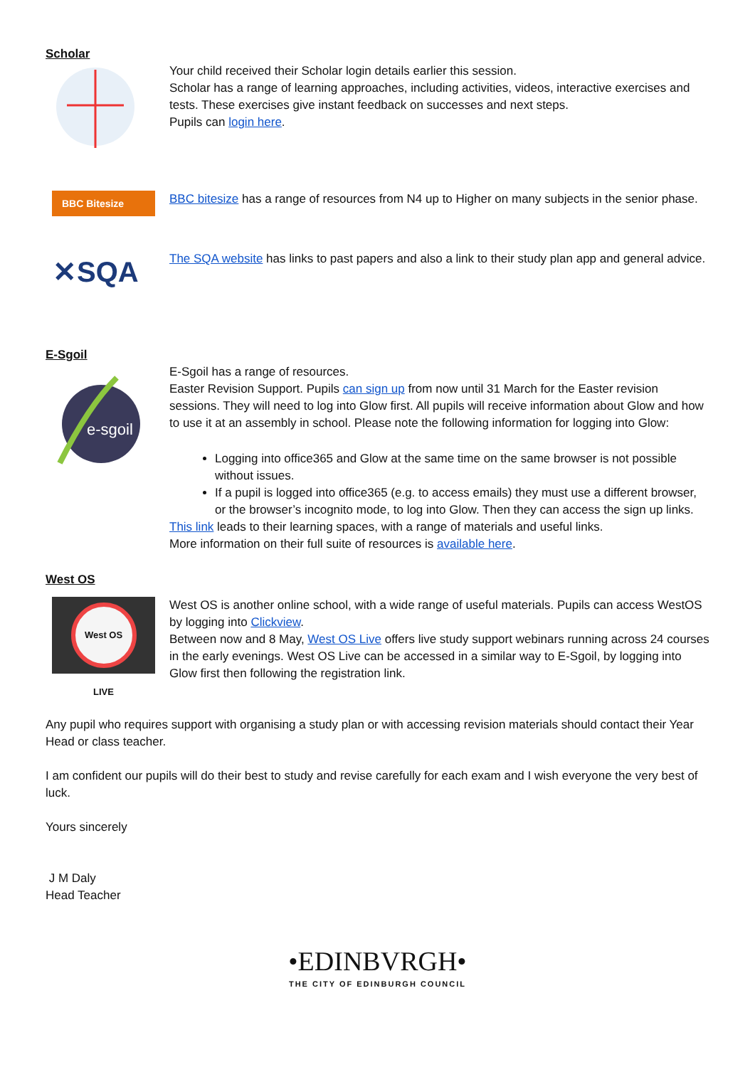Scholar
Your child received their Scholar login details earlier this session.
Scholar has a range of learning approaches, including activities, videos, interactive exercises and tests. These exercises give instant feedback on successes and next steps.
Pupils can login here.
BBC Bitesize
BBC bitesize has a range of resources from N4 up to Higher on many subjects in the senior phase.
✕SQA
The SQA website has links to past papers and also a link to their study plan app and general advice.
E-Sgoil
e-sgoil
E-Sgoil has a range of resources.
Easter Revision Support. Pupils can sign up from now until 31 March for the Easter revision sessions. They will need to log into Glow first. All pupils will receive information about Glow and how to use it at an assembly in school. Please note the following information for logging into Glow:
Logging into office365 and Glow at the same time on the same browser is not possible without issues.
If a pupil is logged into office365 (e.g. to access emails) they must use a different browser, or the browser’s incognito mode, to log into Glow. Then they can access the sign up links.
This link leads to their learning spaces, with a range of materials and useful links.
More information on their full suite of resources is available here.
West OS
West OS LIVE
West OS is another online school, with a wide range of useful materials. Pupils can access WestOS by logging into Clickview.
Between now and 8 May, West OS Live offers live study support webinars running across 24 courses in the early evenings. West OS Live can be accessed in a similar way to E-Sgoil, by logging into Glow first then following the registration link.
Any pupil who requires support with organising a study plan or with accessing revision materials should contact their Year Head or class teacher.
I am confident our pupils will do their best to study and revise carefully for each exam and I wish everyone the very best of luck.
Yours sincerely
J M Daly
Head Teacher
•EDINBVRGH•
THE CITY OF EDINBURGH COUNCIL